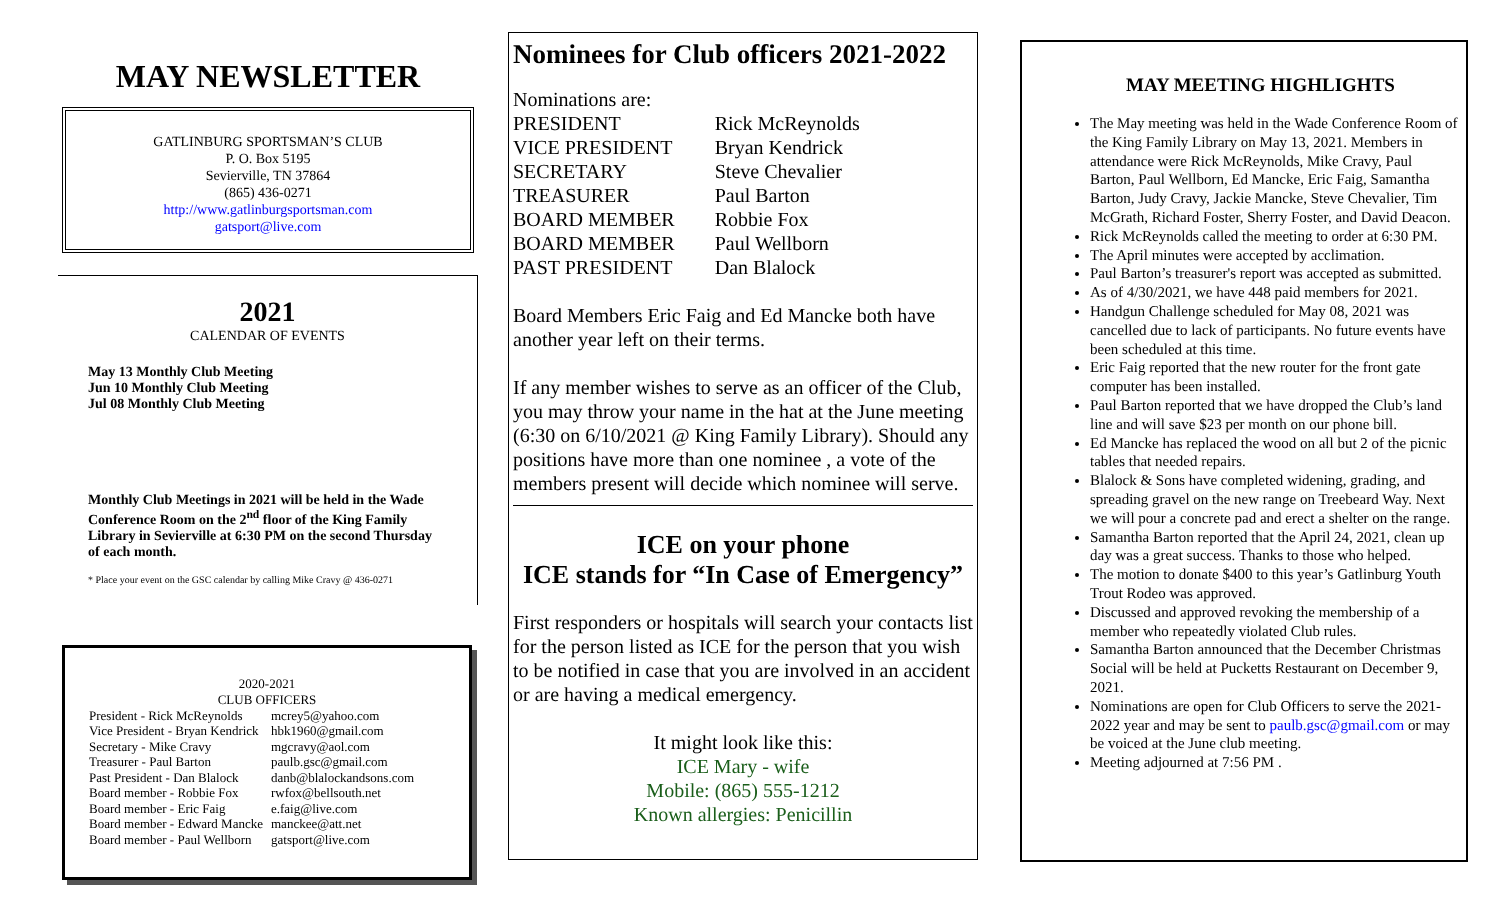MAY NEWSLETTER
GATLINBURG SPORTSMAN’S CLUB
P. O. Box 5195
Sevierville, TN 37864
(865) 436-0271
http://www.gatlinburgsportsman.com
gatsport@live.com
2021
CALENDAR OF EVENTS
May 13 Monthly Club Meeting
Jun 10 Monthly Club Meeting
Jul 08 Monthly Club Meeting
Monthly Club Meetings in 2021 will be held in the Wade Conference Room on the 2<sup>nd</sup> floor of the King Family Library in Sevierville at 6:30 PM on the second Thursday of each month.
* Place your event on the GSC calendar by calling Mike Cravy @ 436-0271
2020-2021
CLUB OFFICERS
| President - Rick McReynolds | mcrey5@yahoo.com |
| Vice President - Bryan Kendrick | hbk1960@gmail.com |
| Secretary - Mike Cravy | mgcravy@aol.com |
| Treasurer - Paul Barton | paulb.gsc@gmail.com |
| Past President - Dan Blalock | danb@blalockandsons.com |
| Board member - Robbie Fox | rwfox@bellsouth.net |
| Board member - Eric Faig | e.faig@live.com |
| Board member - Edward Mancke | manckee@att.net |
| Board member - Paul Wellborn | gatsport@live.com |
Nominees for Club officers 2021-2022
Nominations are:
| PRESIDENT | Rick McReynolds |
| VICE PRESIDENT | Bryan Kendrick |
| SECRETARY | Steve Chevalier |
| TREASURER | Paul Barton |
| BOARD MEMBER | Robbie Fox |
| BOARD MEMBER | Paul Wellborn |
| PAST PRESIDENT | Dan Blalock |
Board Members Eric Faig and Ed Mancke both have another year left on their terms.
If any member wishes to serve as an officer of the Club, you may throw your name in the hat at the June meeting (6:30 on 6/10/2021 @ King Family Library). Should any positions have more than one nominee , a vote of the members present will decide which nominee will serve.
ICE on your phone
ICE stands for “In Case of Emergency”
First responders or hospitals will search your contacts list for the person listed as ICE for the person that you wish to be notified in case that you are involved in an accident or are having a medical emergency.
It might look like this:
ICE Mary - wife
Mobile: (865) 555-1212
Known allergies: Penicillin
MAY MEETING HIGHLIGHTS
The May meeting was held in the Wade Conference Room of the King Family Library on May 13, 2021. Members in attendance were Rick McReynolds, Mike Cravy, Paul Barton, Paul Wellborn, Ed Mancke, Eric Faig, Samantha Barton, Judy Cravy, Jackie Mancke, Steve Chevalier, Tim McGrath, Richard Foster, Sherry Foster, and David Deacon.
Rick McReynolds called the meeting to order at 6:30 PM.
The April minutes were accepted by acclimation.
Paul Barton’s treasurer's report was accepted as submitted.
As of 4/30/2021, we have 448 paid members for 2021.
Handgun Challenge scheduled for May 08, 2021 was cancelled due to lack of participants. No future events have been scheduled at this time.
Eric Faig reported that the new router for the front gate computer has been installed.
Paul Barton reported that we have dropped the Club’s land line and will save $23 per month on our phone bill.
Ed Mancke has replaced the wood on all but 2 of the picnic tables that needed repairs.
Blalock & Sons have completed widening, grading, and spreading gravel on the new range on Treebeard Way. Next we will pour a concrete pad and erect a shelter on the range.
Samantha Barton reported that the April 24, 2021, clean up day was a great success. Thanks to those who helped.
The motion to donate $400 to this year’s Gatlinburg Youth Trout Rodeo was approved.
Discussed and approved revoking the membership of a member who repeatedly violated Club rules.
Samantha Barton announced that the December Christmas Social will be held at Pucketts Restaurant on December 9, 2021.
Nominations are open for Club Officers to serve the 2021-2022 year and may be sent to paulb.gsc@gmail.com or may be voiced at the June club meeting.
Meeting adjourned at 7:56 PM .